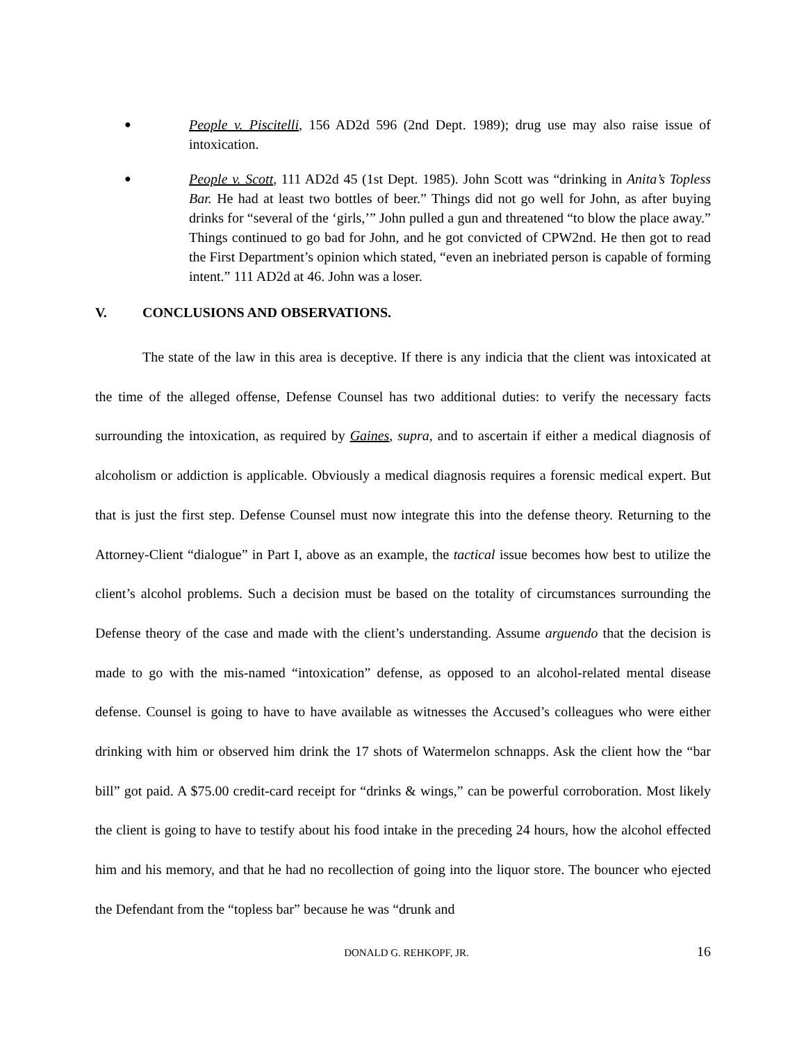●
People v. Piscitelli, 156 AD2d 596 (2nd Dept. 1989); drug use may also raise issue of intoxication.
●
People v. Scott, 111 AD2d 45 (1st Dept. 1985). John Scott was “drinking in Anita’s Topless Bar. He had at least two bottles of beer.” Things did not go well for John, as after buying drinks for “several of the ‘girls,’” John pulled a gun and threatened “to blow the place away.” Things continued to go bad for John, and he got convicted of CPW2nd. He then got to read the First Department’s opinion which stated, “even an inebriated person is capable of forming intent.” 111 AD2d at 46. John was a loser.
V. CONCLUSIONS AND OBSERVATIONS.
The state of the law in this area is deceptive. If there is any indicia that the client was intoxicated at the time of the alleged offense, Defense Counsel has two additional duties: to verify the necessary facts surrounding the intoxication, as required by Gaines, supra, and to ascertain if either a medical diagnosis of alcoholism or addiction is applicable. Obviously a medical diagnosis requires a forensic medical expert. But that is just the first step. Defense Counsel must now integrate this into the defense theory. Returning to the Attorney-Client “dialogue” in Part I, above as an example, the tactical issue becomes how best to utilize the client’s alcohol problems. Such a decision must be based on the totality of circumstances surrounding the Defense theory of the case and made with the client’s understanding. Assume arguendo that the decision is made to go with the mis-named “intoxication” defense, as opposed to an alcohol-related mental disease defense. Counsel is going to have to have available as witnesses the Accused’s colleagues who were either drinking with him or observed him drink the 17 shots of Watermelon schnapps. Ask the client how the “bar bill” got paid. A $75.00 credit-card receipt for “drinks & wings,” can be powerful corroboration. Most likely the client is going to have to testify about his food intake in the preceding 24 hours, how the alcohol effected him and his memory, and that he had no recollection of going into the liquor store. The bouncer who ejected the Defendant from the “topless bar” because he was “drunk and
DONALD G. REHKOPF, JR. 16